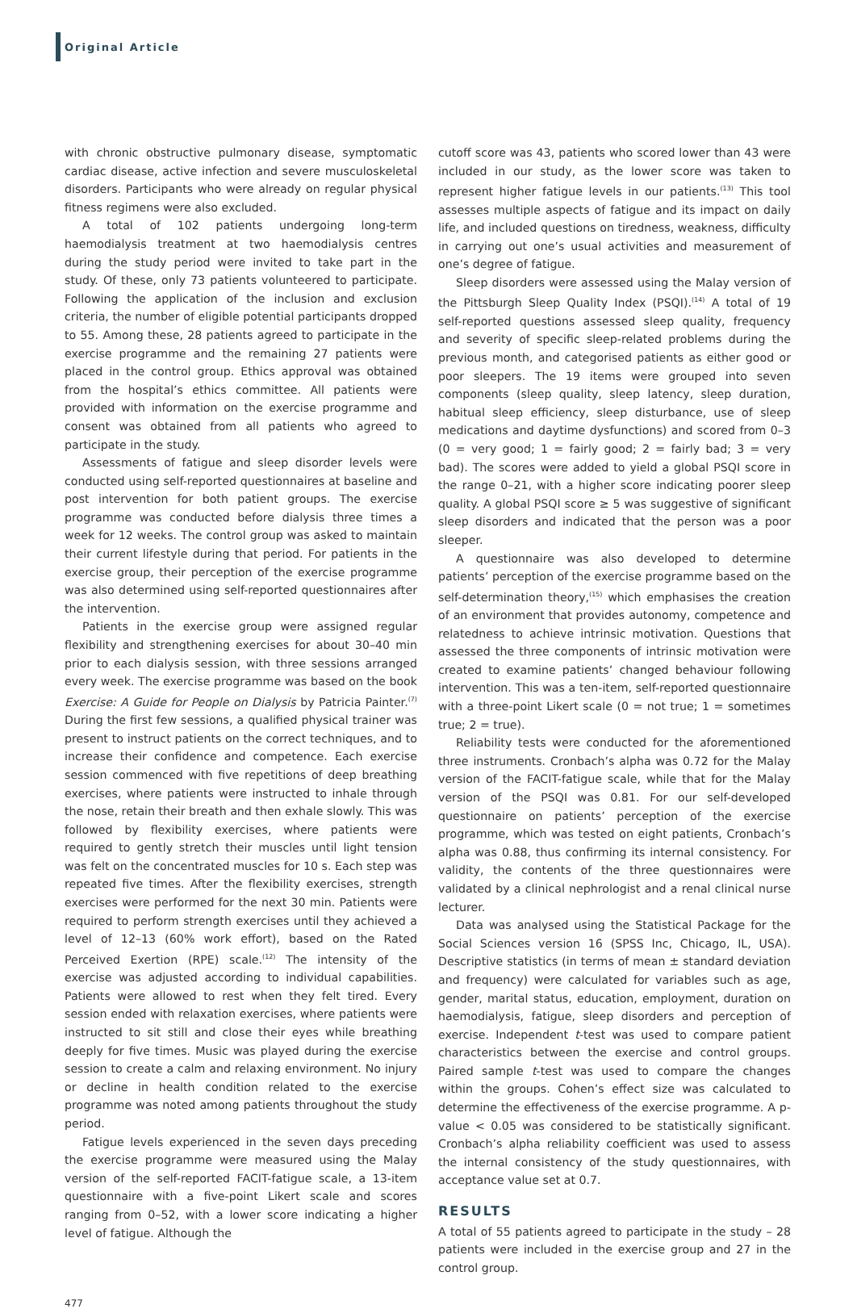Original Article
with chronic obstructive pulmonary disease, symptomatic cardiac disease, active infection and severe musculoskeletal disorders. Participants who were already on regular physical fitness regimens were also excluded.
A total of 102 patients undergoing long-term haemodialysis treatment at two haemodialysis centres during the study period were invited to take part in the study. Of these, only 73 patients volunteered to participate. Following the application of the inclusion and exclusion criteria, the number of eligible potential participants dropped to 55. Among these, 28 patients agreed to participate in the exercise programme and the remaining 27 patients were placed in the control group. Ethics approval was obtained from the hospital’s ethics committee. All patients were provided with information on the exercise programme and consent was obtained from all patients who agreed to participate in the study.
Assessments of fatigue and sleep disorder levels were conducted using self-reported questionnaires at baseline and post intervention for both patient groups. The exercise programme was conducted before dialysis three times a week for 12 weeks. The control group was asked to maintain their current lifestyle during that period. For patients in the exercise group, their perception of the exercise programme was also determined using self-reported questionnaires after the intervention.
Patients in the exercise group were assigned regular flexibility and strengthening exercises for about 30–40 min prior to each dialysis session, with three sessions arranged every week. The exercise programme was based on the book Exercise: A Guide for People on Dialysis by Patricia Painter.<sup>(7)</sup> During the first few sessions, a qualified physical trainer was present to instruct patients on the correct techniques, and to increase their confidence and competence. Each exercise session commenced with five repetitions of deep breathing exercises, where patients were instructed to inhale through the nose, retain their breath and then exhale slowly. This was followed by flexibility exercises, where patients were required to gently stretch their muscles until light tension was felt on the concentrated muscles for 10 s. Each step was repeated five times. After the flexibility exercises, strength exercises were performed for the next 30 min. Patients were required to perform strength exercises until they achieved a level of 12–13 (60% work effort), based on the Rated Perceived Exertion (RPE) scale.<sup>(12)</sup> The intensity of the exercise was adjusted according to individual capabilities. Patients were allowed to rest when they felt tired. Every session ended with relaxation exercises, where patients were instructed to sit still and close their eyes while breathing deeply for five times. Music was played during the exercise session to create a calm and relaxing environment. No injury or decline in health condition related to the exercise programme was noted among patients throughout the study period.
Fatigue levels experienced in the seven days preceding the exercise programme were measured using the Malay version of the self-reported FACIT-fatigue scale, a 13-item questionnaire with a five-point Likert scale and scores ranging from 0–52, with a lower score indicating a higher level of fatigue. Although the
cutoff score was 43, patients who scored lower than 43 were included in our study, as the lower score was taken to represent higher fatigue levels in our patients.<sup>(13)</sup> This tool assesses multiple aspects of fatigue and its impact on daily life, and included questions on tiredness, weakness, difficulty in carrying out one’s usual activities and measurement of one’s degree of fatigue.
Sleep disorders were assessed using the Malay version of the Pittsburgh Sleep Quality Index (PSQI).<sup>(14)</sup> A total of 19 self-reported questions assessed sleep quality, frequency and severity of specific sleep-related problems during the previous month, and categorised patients as either good or poor sleepers. The 19 items were grouped into seven components (sleep quality, sleep latency, sleep duration, habitual sleep efficiency, sleep disturbance, use of sleep medications and daytime dysfunctions) and scored from 0–3 (0 = very good; 1 = fairly good; 2 = fairly bad; 3 = very bad). The scores were added to yield a global PSQI score in the range 0–21, with a higher score indicating poorer sleep quality. A global PSQI score ≥ 5 was suggestive of significant sleep disorders and indicated that the person was a poor sleeper.
A questionnaire was also developed to determine patients’ perception of the exercise programme based on the self-determination theory,<sup>(15)</sup> which emphasises the creation of an environment that provides autonomy, competence and relatedness to achieve intrinsic motivation. Questions that assessed the three components of intrinsic motivation were created to examine patients’ changed behaviour following intervention. This was a ten-item, self-reported questionnaire with a three-point Likert scale (0 = not true; 1 = sometimes true; 2 = true).
Reliability tests were conducted for the aforementioned three instruments. Cronbach’s alpha was 0.72 for the Malay version of the FACIT-fatigue scale, while that for the Malay version of the PSQI was 0.81. For our self-developed questionnaire on patients’ perception of the exercise programme, which was tested on eight patients, Cronbach’s alpha was 0.88, thus confirming its internal consistency. For validity, the contents of the three questionnaires were validated by a clinical nephrologist and a renal clinical nurse lecturer.
Data was analysed using the Statistical Package for the Social Sciences version 16 (SPSS Inc, Chicago, IL, USA). Descriptive statistics (in terms of mean ± standard deviation and frequency) were calculated for variables such as age, gender, marital status, education, employment, duration on haemodialysis, fatigue, sleep disorders and perception of exercise. Independent t-test was used to compare patient characteristics between the exercise and control groups. Paired sample t-test was used to compare the changes within the groups. Cohen’s effect size was calculated to determine the effectiveness of the exercise programme. A p-value < 0.05 was considered to be statistically significant. Cronbach’s alpha reliability coefficient was used to assess the internal consistency of the study questionnaires, with acceptance value set at 0.7.
RESULTS
A total of 55 patients agreed to participate in the study – 28 patients were included in the exercise group and 27 in the control group.
477